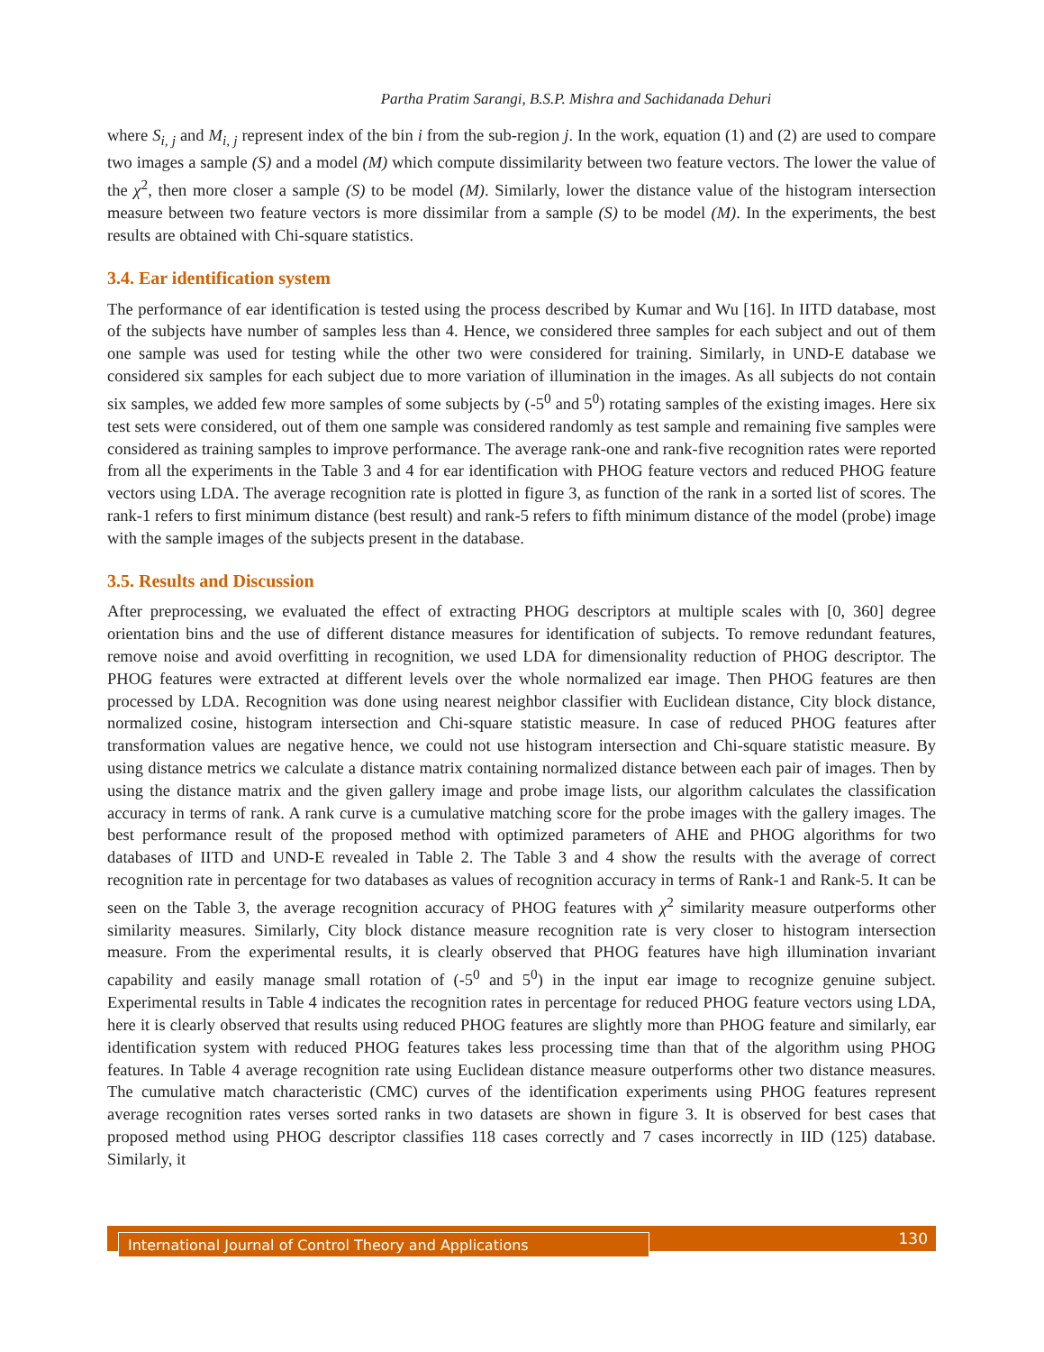Partha Pratim Sarangi, B.S.P. Mishra and Sachidanada Dehuri
where S<sub>i, j</sub> and M<sub>i, j</sub> represent index of the bin i from the sub-region j. In the work, equation (1) and (2) are used to compare two images a sample (S) and a model (M) which compute dissimilarity between two feature vectors. The lower the value of the χ<sup>2</sup>, then more closer a sample (S) to be model (M). Similarly, lower the distance value of the histogram intersection measure between two feature vectors is more dissimilar from a sample (S) to be model (M). In the experiments, the best results are obtained with Chi-square statistics.
3.4. Ear identification system
The performance of ear identification is tested using the process described by Kumar and Wu [16]. In IITD database, most of the subjects have number of samples less than 4. Hence, we considered three samples for each subject and out of them one sample was used for testing while the other two were considered for training. Similarly, in UND-E database we considered six samples for each subject due to more variation of illumination in the images. As all subjects do not contain six samples, we added few more samples of some subjects by (-5<sup>0</sup> and 5<sup>0</sup>) rotating samples of the existing images. Here six test sets were considered, out of them one sample was considered randomly as test sample and remaining five samples were considered as training samples to improve performance. The average rank-one and rank-five recognition rates were reported from all the experiments in the Table 3 and 4 for ear identification with PHOG feature vectors and reduced PHOG feature vectors using LDA. The average recognition rate is plotted in figure 3, as function of the rank in a sorted list of scores. The rank-1 refers to first minimum distance (best result) and rank-5 refers to fifth minimum distance of the model (probe) image with the sample images of the subjects present in the database.
3.5. Results and Discussion
After preprocessing, we evaluated the effect of extracting PHOG descriptors at multiple scales with [0, 360] degree orientation bins and the use of different distance measures for identification of subjects. To remove redundant features, remove noise and avoid overfitting in recognition, we used LDA for dimensionality reduction of PHOG descriptor. The PHOG features were extracted at different levels over the whole normalized ear image. Then PHOG features are then processed by LDA. Recognition was done using nearest neighbor classifier with Euclidean distance, City block distance, normalized cosine, histogram intersection and Chi-square statistic measure. In case of reduced PHOG features after transformation values are negative hence, we could not use histogram intersection and Chi-square statistic measure. By using distance metrics we calculate a distance matrix containing normalized distance between each pair of images. Then by using the distance matrix and the given gallery image and probe image lists, our algorithm calculates the classification accuracy in terms of rank. A rank curve is a cumulative matching score for the probe images with the gallery images. The best performance result of the proposed method with optimized parameters of AHE and PHOG algorithms for two databases of IITD and UND-E revealed in Table 2. The Table 3 and 4 show the results with the average of correct recognition rate in percentage for two databases as values of recognition accuracy in terms of Rank-1 and Rank-5. It can be seen on the Table 3, the average recognition accuracy of PHOG features with χ<sup>2</sup> similarity measure outperforms other similarity measures. Similarly, City block distance measure recognition rate is very closer to histogram intersection measure. From the experimental results, it is clearly observed that PHOG features have high illumination invariant capability and easily manage small rotation of (-5<sup>0</sup> and 5<sup>0</sup>) in the input ear image to recognize genuine subject. Experimental results in Table 4 indicates the recognition rates in percentage for reduced PHOG feature vectors using LDA, here it is clearly observed that results using reduced PHOG features are slightly more than PHOG feature and similarly, ear identification system with reduced PHOG features takes less processing time than that of the algorithm using PHOG features. In Table 4 average recognition rate using Euclidean distance measure outperforms other two distance measures. The cumulative match characteristic (CMC) curves of the identification experiments using PHOG features represent average recognition rates verses sorted ranks in two datasets are shown in figure 3. It is observed for best cases that proposed method using PHOG descriptor classifies 118 cases correctly and 7 cases incorrectly in IID (125) database. Similarly, it
International Journal of Control Theory and Applications 130